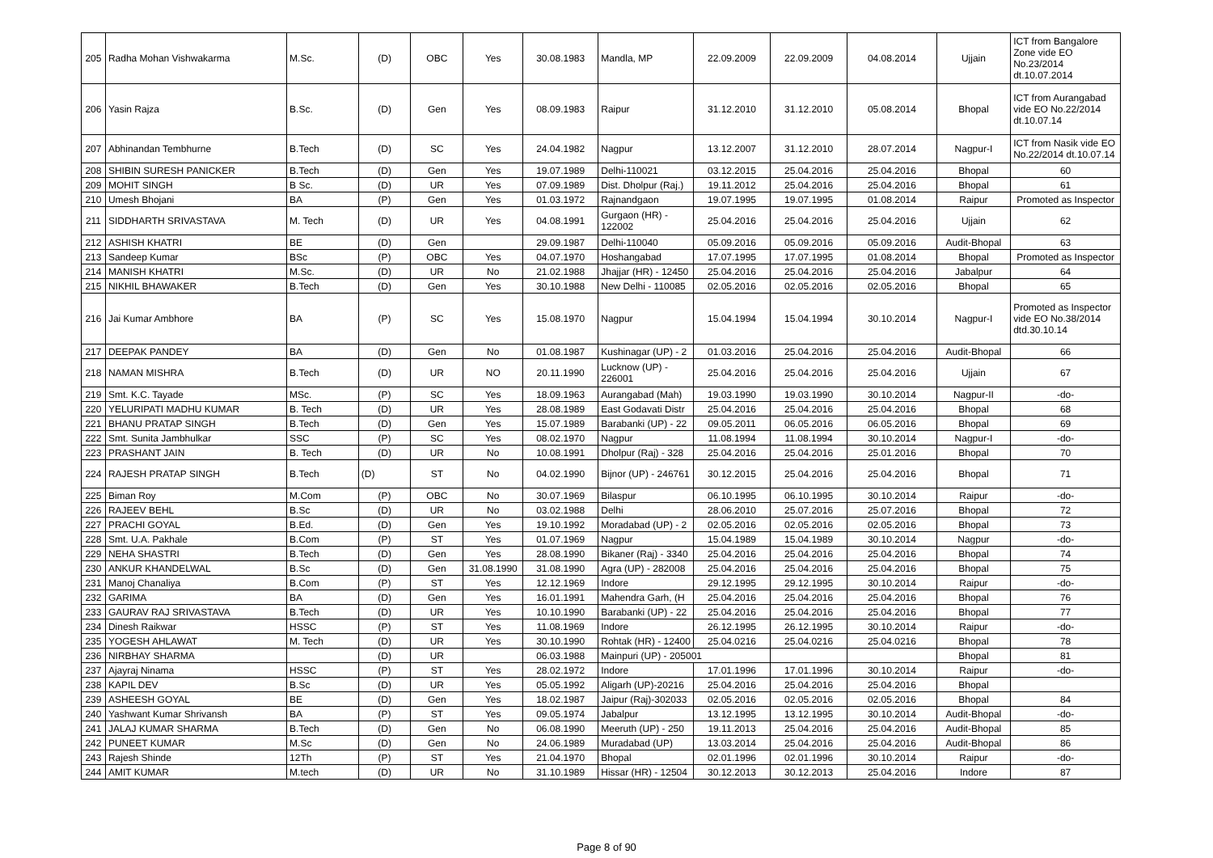| 205 | Radha Mohan Vishwakarma | M.Sc. | (D) | OBC | Yes | 30.08.1983 | Mandla, MP | 22.09.2009 | 22.09.2009 | 04.08.2014 | Ujjain | ICT from Bangalore Zone vide EO No.23/2014 dt.10.07.2014 |
| 206 | Yasin Rajza | B.Sc. | (D) | Gen | Yes | 08.09.1983 | Raipur | 31.12.2010 | 31.12.2010 | 05.08.2014 | Bhopal | ICT from Aurangabad vide EO No.22/2014 dt.10.07.14 |
| 207 | Abhinandan Tembhurne | B.Tech | (D) | SC | Yes | 24.04.1982 | Nagpur | 13.12.2007 | 31.12.2010 | 28.07.2014 | Nagpur-I | ICT from Nasik vide EO No.22/2014 dt.10.07.14 |
| 208 | SHIBIN SURESH PANICKER | B.Tech | (D) | Gen | Yes | 19.07.1989 | Delhi-110021 | 03.12.2015 | 25.04.2016 | 25.04.2016 | Bhopal | 60 |
| 209 | MOHIT SINGH | B Sc. | (D) | UR | Yes | 07.09.1989 | Dist. Dholpur (Raj.) | 19.11.2012 | 25.04.2016 | 25.04.2016 | Bhopal | 61 |
| 210 | Umesh Bhojani | BA | (P) | Gen | Yes | 01.03.1972 | Rajnandgaon | 19.07.1995 | 19.07.1995 | 01.08.2014 | Raipur | Promoted as Inspector |
| 211 | SIDDHARTH SRIVASTAVA | M. Tech | (D) | UR | Yes | 04.08.1991 | Gurgaon (HR) - 122002 | 25.04.2016 | 25.04.2016 | 25.04.2016 | Ujjain | 62 |
| 212 | ASHISH KHATRI | BE | (D) | Gen | | 29.09.1987 | Delhi-110040 | 05.09.2016 | 05.09.2016 | 05.09.2016 | Audit-Bhopal | 63 |
| 213 | Sandeep Kumar | BSc | (P) | OBC | Yes | 04.07.1970 | Hoshangabad | 17.07.1995 | 17.07.1995 | 01.08.2014 | Bhopal | Promoted as Inspector |
| 214 | MANISH KHATRI | M.Sc. | (D) | UR | No | 21.02.1988 | Jhajjar (HR) - 12450 | 25.04.2016 | 25.04.2016 | 25.04.2016 | Jabalpur | 64 |
| 215 | NIKHIL BHAWAKER | B.Tech | (D) | Gen | Yes | 30.10.1988 | New Delhi - 110085 | 02.05.2016 | 02.05.2016 | 02.05.2016 | Bhopal | 65 |
| 216 | Jai Kumar Ambhore | BA | (P) | SC | Yes | 15.08.1970 | Nagpur | 15.04.1994 | 15.04.1994 | 30.10.2014 | Nagpur-I | Promoted as Inspector vide EO No.38/2014 dtd.30.10.14 |
| 217 | DEEPAK PANDEY | BA | (D) | Gen | No | 01.08.1987 | Kushinagar (UP) - 2 | 01.03.2016 | 25.04.2016 | 25.04.2016 | Audit-Bhopal | 66 |
| 218 | NAMAN MISHRA | B.Tech | (D) | UR | NO | 20.11.1990 | Lucknow (UP) - 226001 | 25.04.2016 | 25.04.2016 | 25.04.2016 | Ujjain | 67 |
| 219 | Smt. K.C. Tayade | MSc. | (P) | SC | Yes | 18.09.1963 | Aurangabad (Mah) | 19.03.1990 | 19.03.1990 | 30.10.2014 | Nagpur-II | -do- |
| 220 | YELURIPATI MADHU KUMAR | B. Tech | (D) | UR | Yes | 28.08.1989 | East Godavati Distr | 25.04.2016 | 25.04.2016 | 25.04.2016 | Bhopal | 68 |
| 221 | BHANU PRATAP SINGH | B.Tech | (D) | Gen | Yes | 15.07.1989 | Barabanki (UP) - 22 | 09.05.2011 | 06.05.2016 | 06.05.2016 | Bhopal | 69 |
| 222 | Smt. Sunita Jambhulkar | SSC | (P) | SC | Yes | 08.02.1970 | Nagpur | 11.08.1994 | 11.08.1994 | 30.10.2014 | Nagpur-I | -do- |
| 223 | PRASHANT JAIN | B. Tech | (D) | UR | No | 10.08.1991 | Dholpur (Raj) - 328 | 25.04.2016 | 25.04.2016 | 25.01.2016 | Bhopal | 70 |
| 224 | RAJESH PRATAP SINGH | B.Tech | (D) | ST | No | 04.02.1990 | Bijnor (UP) - 246761 | 30.12.2015 | 25.04.2016 | 25.04.2016 | Bhopal | 71 |
| 225 | Biman Roy | M.Com | (P) | OBC | No | 30.07.1969 | Bilaspur | 06.10.1995 | 06.10.1995 | 30.10.2014 | Raipur | -do- |
| 226 | RAJEEV BEHL | B.Sc | (D) | UR | No | 03.02.1988 | Delhi | 28.06.2010 | 25.07.2016 | 25.07.2016 | Bhopal | 72 |
| 227 | PRACHI GOYAL | B.Ed. | (D) | Gen | Yes | 19.10.1992 | Moradabad (UP) - 2 | 02.05.2016 | 02.05.2016 | 02.05.2016 | Bhopal | 73 |
| 228 | Smt. U.A. Pakhale | B.Com | (P) | ST | Yes | 01.07.1969 | Nagpur | 15.04.1989 | 15.04.1989 | 30.10.2014 | Nagpur | -do- |
| 229 | NEHA SHASTRI | B.Tech | (D) | Gen | Yes | 28.08.1990 | Bikaner (Raj) - 3340 | 25.04.2016 | 25.04.2016 | 25.04.2016 | Bhopal | 74 |
| 230 | ANKUR KHANDELWAL | B.Sc | (D) | Gen | 31.08.1990 | 31.08.1990 | Agra (UP) - 282008 | 25.04.2016 | 25.04.2016 | 25.04.2016 | Bhopal | 75 |
| 231 | Manoj Chanaliya | B.Com | (P) | ST | Yes | 12.12.1969 | Indore | 29.12.1995 | 29.12.1995 | 30.10.2014 | Raipur | -do- |
| 232 | GARIMA | BA | (D) | Gen | Yes | 16.01.1991 | Mahendra Garh, (H | 25.04.2016 | 25.04.2016 | 25.04.2016 | Bhopal | 76 |
| 233 | GAURAV RAJ SRIVASTAVA | B.Tech | (D) | UR | Yes | 10.10.1990 | Barabanki (UP) - 22 | 25.04.2016 | 25.04.2016 | 25.04.2016 | Bhopal | 77 |
| 234 | Dinesh Raikwar | HSSC | (P) | ST | Yes | 11.08.1969 | Indore | 26.12.1995 | 26.12.1995 | 30.10.2014 | Raipur | -do- |
| 235 | YOGESH AHLAWAT | M. Tech | (D) | UR | Yes | 30.10.1990 | Rohtak (HR) - 12400 | 25.04.0216 | 25.04.0216 | 25.04.0216 | Bhopal | 78 |
| 236 | NIRBHAY SHARMA | | (D) | UR | | 06.03.1988 | Mainpuri (UP) - 205001 | | | | Bhopal | 81 |
| 237 | Ajayraj Ninama | HSSC | (P) | ST | Yes | 28.02.1972 | Indore | 17.01.1996 | 17.01.1996 | 30.10.2014 | Raipur | -do- |
| 238 | KAPIL DEV | B.Sc | (D) | UR | Yes | 05.05.1992 | Aligarh (UP)-20216 | 25.04.2016 | 25.04.2016 | 25.04.2016 | Bhopal | |
| 239 | ASHEESH GOYAL | BE | (D) | Gen | Yes | 18.02.1987 | Jaipur (Raj)-302033 | 02.05.2016 | 02.05.2016 | 02.05.2016 | Bhopal | 84 |
| 240 | Yashwant Kumar Shrivansh | BA | (P) | ST | Yes | 09.05.1974 | Jabalpur | 13.12.1995 | 13.12.1995 | 30.10.2014 | Audit-Bhopal | -do- |
| 241 | JALAJ KUMAR SHARMA | B.Tech | (D) | Gen | No | 06.08.1990 | Meeruth (UP) - 250 | 19.11.2013 | 25.04.2016 | 25.04.2016 | Audit-Bhopal | 85 |
| 242 | PUNEET KUMAR | M.Sc | (D) | Gen | No | 24.06.1989 | Muradabad (UP) | 13.03.2014 | 25.04.2016 | 25.04.2016 | Audit-Bhopal | 86 |
| 243 | Rajesh Shinde | 12Th | (P) | ST | Yes | 21.04.1970 | Bhopal | 02.01.1996 | 02.01.1996 | 30.10.2014 | Raipur | -do- |
| 244 | AMIT KUMAR | M.tech | (D) | UR | No | 31.10.1989 | Hissar (HR) - 12504 | 30.12.2013 | 30.12.2013 | 25.04.2016 | Indore | 87 |
Page 8 of 90